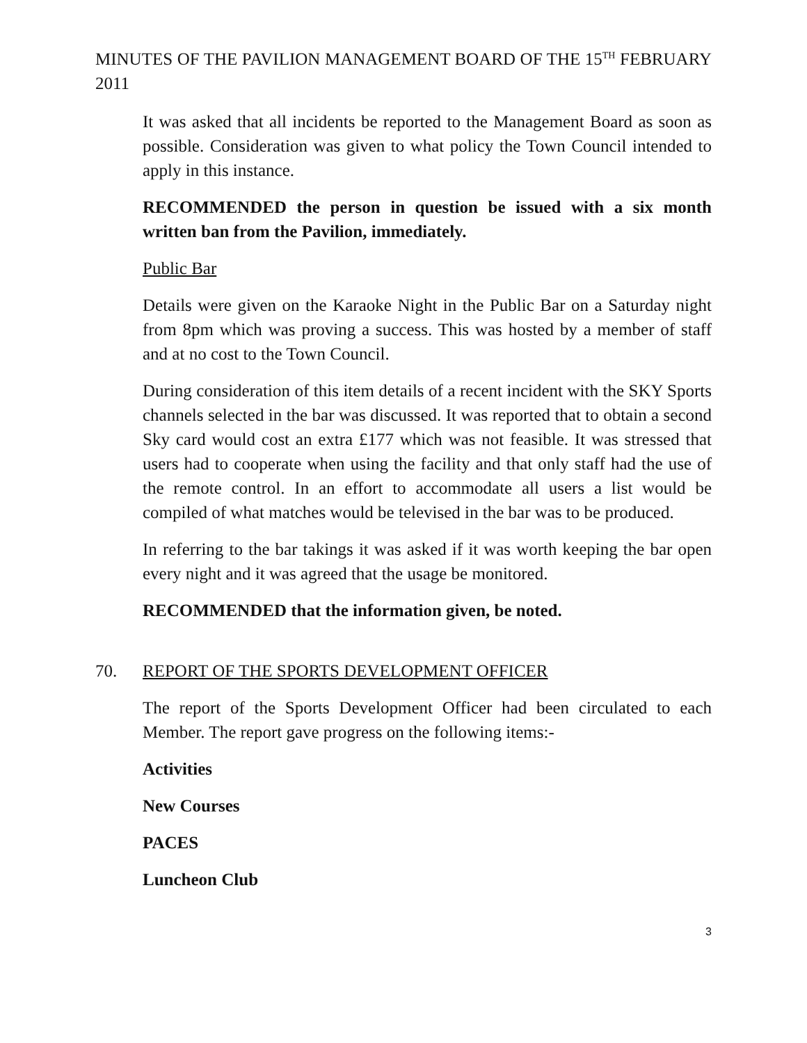MINUTES OF THE PAVILION MANAGEMENT BOARD OF THE 15<sup>TH</sup> FEBRUARY 2011
It was asked that all incidents be reported to the Management Board as soon as possible. Consideration was given to what policy the Town Council intended to apply in this instance.
RECOMMENDED the person in question be issued with a six month written ban from the Pavilion, immediately.
Public Bar
Details were given on the Karaoke Night in the Public Bar on a Saturday night from 8pm which was proving a success. This was hosted by a member of staff and at no cost to the Town Council.
During consideration of this item details of a recent incident with the SKY Sports channels selected in the bar was discussed. It was reported that to obtain a second Sky card would cost an extra £177 which was not feasible. It was stressed that users had to cooperate when using the facility and that only staff had the use of the remote control. In an effort to accommodate all users a list would be compiled of what matches would be televised in the bar was to be produced.
In referring to the bar takings it was asked if it was worth keeping the bar open every night and it was agreed that the usage be monitored.
RECOMMENDED that the information given, be noted.
70. REPORT OF THE SPORTS DEVELOPMENT OFFICER
The report of the Sports Development Officer had been circulated to each Member. The report gave progress on the following items:-
Activities
New Courses
PACES
Luncheon Club
3